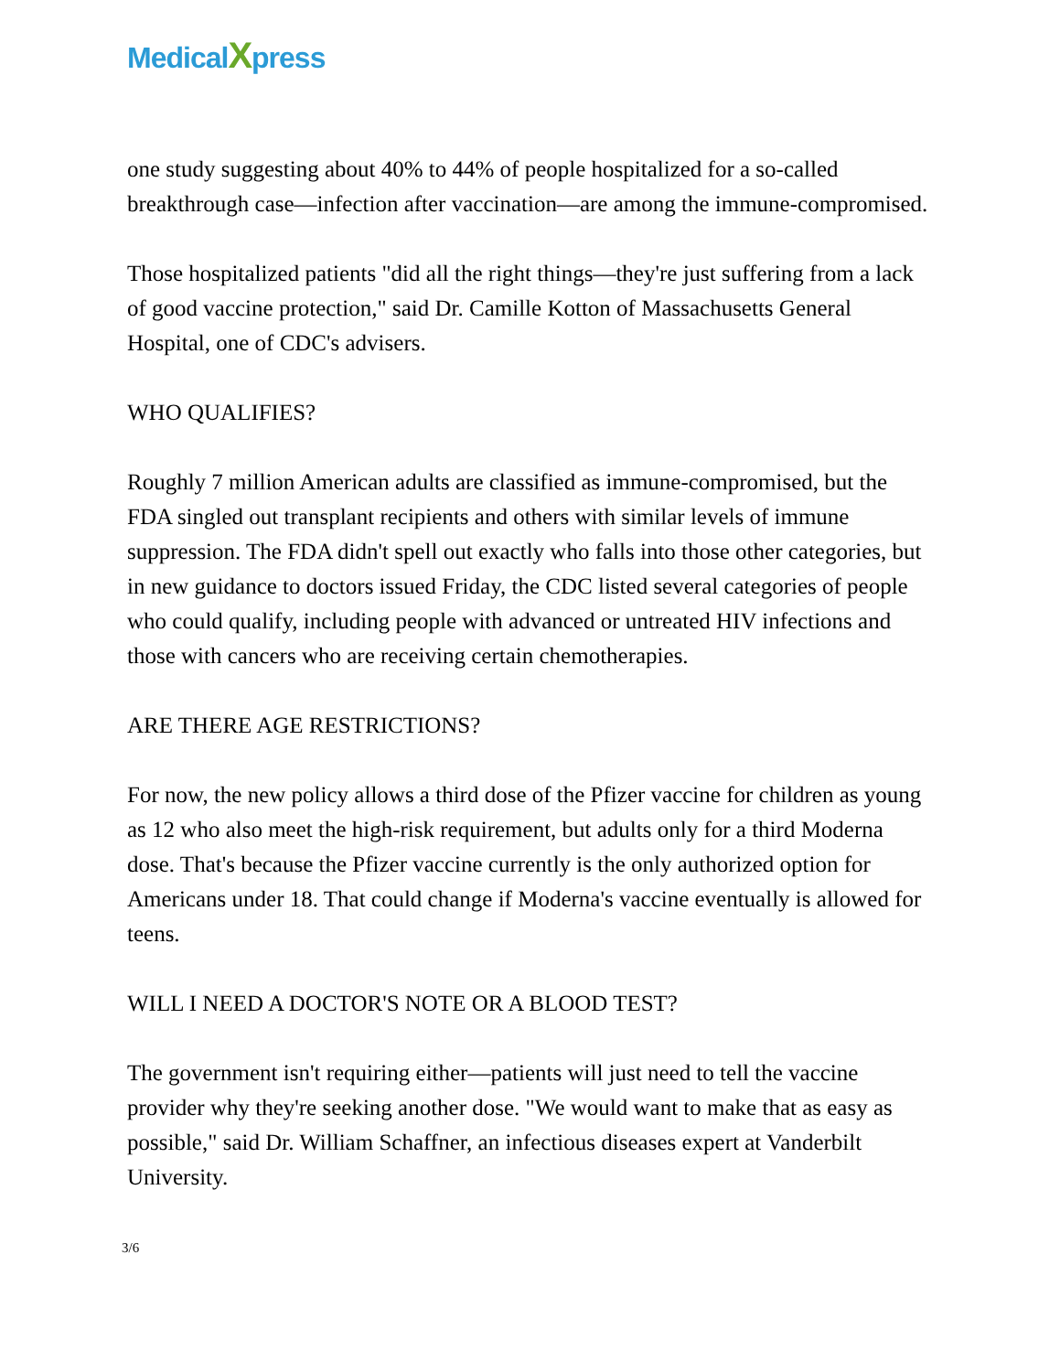MedicalXpress
one study suggesting about 40% to 44% of people hospitalized for a so-called breakthrough case—infection after vaccination—are among the immune-compromised.
Those hospitalized patients "did all the right things—they're just suffering from a lack of good vaccine protection," said Dr. Camille Kotton of Massachusetts General Hospital, one of CDC's advisers.
WHO QUALIFIES?
Roughly 7 million American adults are classified as immune-compromised, but the FDA singled out transplant recipients and others with similar levels of immune suppression. The FDA didn't spell out exactly who falls into those other categories, but in new guidance to doctors issued Friday, the CDC listed several categories of people who could qualify, including people with advanced or untreated HIV infections and those with cancers who are receiving certain chemotherapies.
ARE THERE AGE RESTRICTIONS?
For now, the new policy allows a third dose of the Pfizer vaccine for children as young as 12 who also meet the high-risk requirement, but adults only for a third Moderna dose. That's because the Pfizer vaccine currently is the only authorized option for Americans under 18. That could change if Moderna's vaccine eventually is allowed for teens.
WILL I NEED A DOCTOR'S NOTE OR A BLOOD TEST?
The government isn't requiring either—patients will just need to tell the vaccine provider why they're seeking another dose. "We would want to make that as easy as possible," said Dr. William Schaffner, an infectious diseases expert at Vanderbilt University.
3/6